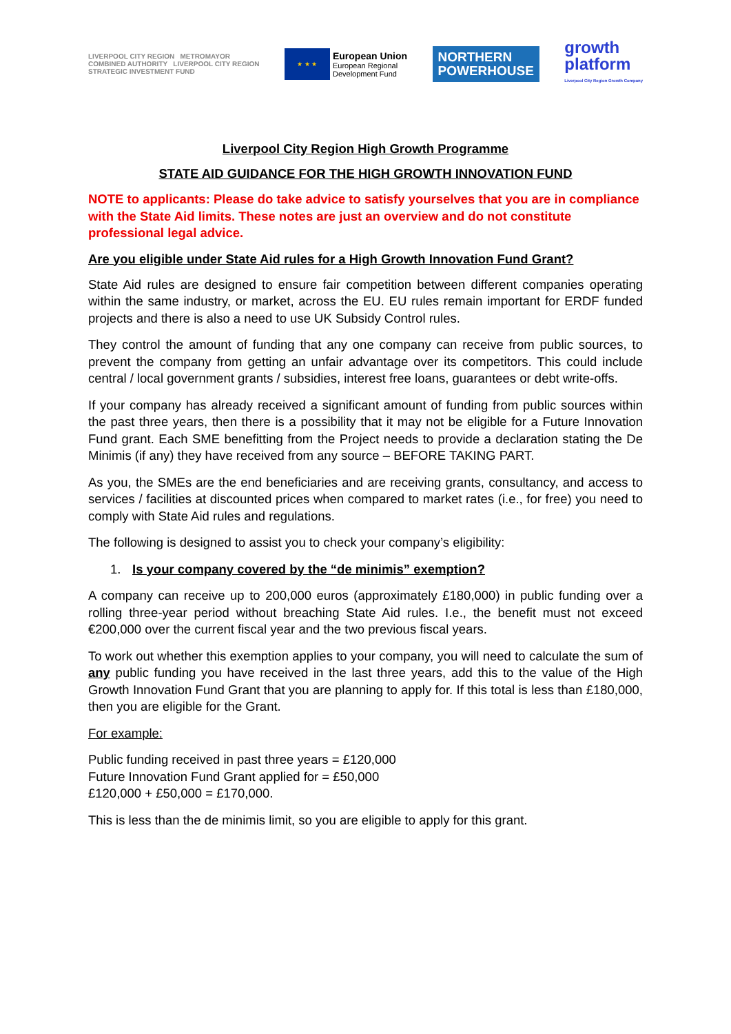LIVERPOOL CITY REGION METROMAYOR
COMBINED AUTHORITY LIVERPOOL CITY REGION
STRATEGIC INVESTMENT FUND
★ ★ ★
European Union
European Regional
Development Fund
NORTHERN
POWERHOUSE
growth
platform
Liverpool City Region Growth Company
Liverpool City Region High Growth Programme
STATE AID GUIDANCE FOR THE HIGH GROWTH INNOVATION FUND
NOTE to applicants: Please do take advice to satisfy yourselves that you are in compliance with the State Aid limits. These notes are just an overview and do not constitute professional legal advice.
Are you eligible under State Aid rules for a High Growth Innovation Fund Grant?
State Aid rules are designed to ensure fair competition between different companies operating within the same industry, or market, across the EU. EU rules remain important for ERDF funded projects and there is also a need to use UK Subsidy Control rules.
They control the amount of funding that any one company can receive from public sources, to prevent the company from getting an unfair advantage over its competitors. This could include central / local government grants / subsidies, interest free loans, guarantees or debt write-offs.
If your company has already received a significant amount of funding from public sources within the past three years, then there is a possibility that it may not be eligible for a Future Innovation Fund grant. Each SME benefitting from the Project needs to provide a declaration stating the De Minimis (if any) they have received from any source – BEFORE TAKING PART.
As you, the SMEs are the end beneficiaries and are receiving grants, consultancy, and access to services / facilities at discounted prices when compared to market rates (i.e., for free) you need to comply with State Aid rules and regulations.
The following is designed to assist you to check your company’s eligibility:
1. Is your company covered by the “de minimis” exemption?
A company can receive up to 200,000 euros (approximately £180,000) in public funding over a rolling three-year period without breaching State Aid rules. I.e., the benefit must not exceed €200,000 over the current fiscal year and the two previous fiscal years.
To work out whether this exemption applies to your company, you will need to calculate the sum of any public funding you have received in the last three years, add this to the value of the High Growth Innovation Fund Grant that you are planning to apply for. If this total is less than £180,000, then you are eligible for the Grant.
For example:
Public funding received in past three years = £120,000
Future Innovation Fund Grant applied for = £50,000
£120,000 + £50,000 = £170,000.
This is less than the de minimis limit, so you are eligible to apply for this grant.